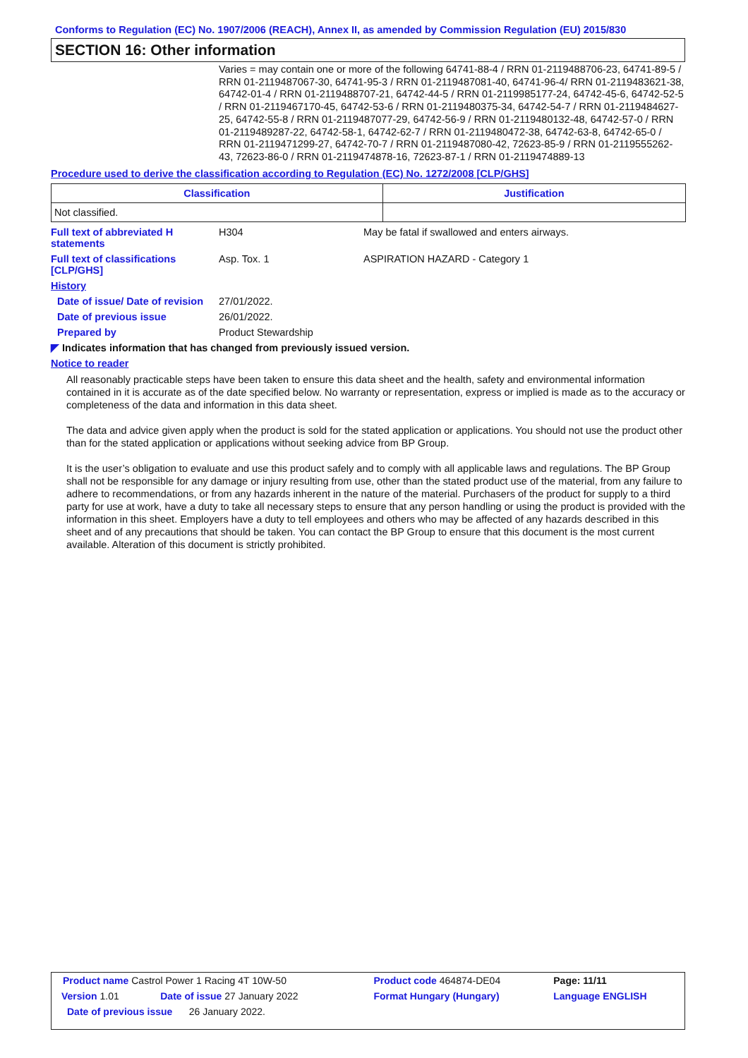Conforms to Regulation (EC) No. 1907/2006 (REACH), Annex II, as amended by Commission Regulation (EU) 2015/830
SECTION 16: Other information
Varies = may contain one or more of the following 64741-88-4 / RRN 01-2119488706-23, 64741-89-5 / RRN 01-2119487067-30, 64741-95-3 / RRN 01-2119487081-40, 64741-96-4/ RRN 01-2119483621-38, 64742-01-4 / RRN 01-2119488707-21, 64742-44-5 / RRN 01-2119985177-24, 64742-45-6, 64742-52-5 / RRN 01-2119467170-45, 64742-53-6 / RRN 01-2119480375-34, 64742-54-7 / RRN 01-2119484627-25, 64742-55-8 / RRN 01-2119487077-29, 64742-56-9 / RRN 01-2119480132-48, 64742-57-0 / RRN 01-2119489287-22, 64742-58-1, 64742-62-7 / RRN 01-2119480472-38, 64742-63-8, 64742-65-0 / RRN 01-2119471299-27, 64742-70-7 / RRN 01-2119487080-42, 72623-85-9 / RRN 01-2119555262-43, 72623-86-0 / RRN 01-2119474878-16, 72623-87-1 / RRN 01-2119474889-13
Procedure used to derive the classification according to Regulation (EC) No. 1272/2008 [CLP/GHS]
| Classification | Justification |
| --- | --- |
| Not classified. | |
Full text of abbreviated H statements
H304 May be fatal if swallowed and enters airways.
Full text of classifications [CLP/GHS]
Asp. Tox. 1 ASPIRATION HAZARD - Category 1
History
Date of issue/ Date of revision
27/01/2022.
Date of previous issue 26/01/2022.
Prepared by Product Stewardship
◤ Indicates information that has changed from previously issued version.
Notice to reader
All reasonably practicable steps have been taken to ensure this data sheet and the health, safety and environmental information contained in it is accurate as of the date specified below. No warranty or representation, express or implied is made as to the accuracy or completeness of the data and information in this data sheet.
The data and advice given apply when the product is sold for the stated application or applications. You should not use the product other than for the stated application or applications without seeking advice from BP Group.
It is the user’s obligation to evaluate and use this product safely and to comply with all applicable laws and regulations. The BP Group shall not be responsible for any damage or injury resulting from use, other than the stated product use of the material, from any failure to adhere to recommendations, or from any hazards inherent in the nature of the material. Purchasers of the product for supply to a third party for use at work, have a duty to take all necessary steps to ensure that any person handling or using the product is provided with the information in this sheet. Employers have a duty to tell employees and others who may be affected of any hazards described in this sheet and of any precautions that should be taken. You can contact the BP Group to ensure that this document is the most current available. Alteration of this document is strictly prohibited.
| Product name Castrol Power 1 Racing 4T 10W-50 | | Product code 464874-DE04 | Page: 11/11 |
| Version 1.01 | Date of issue 27 January 2022 | Format Hungary (Hungary) | Language ENGLISH |
| Date of previous issue 26 January 2022. | | | |